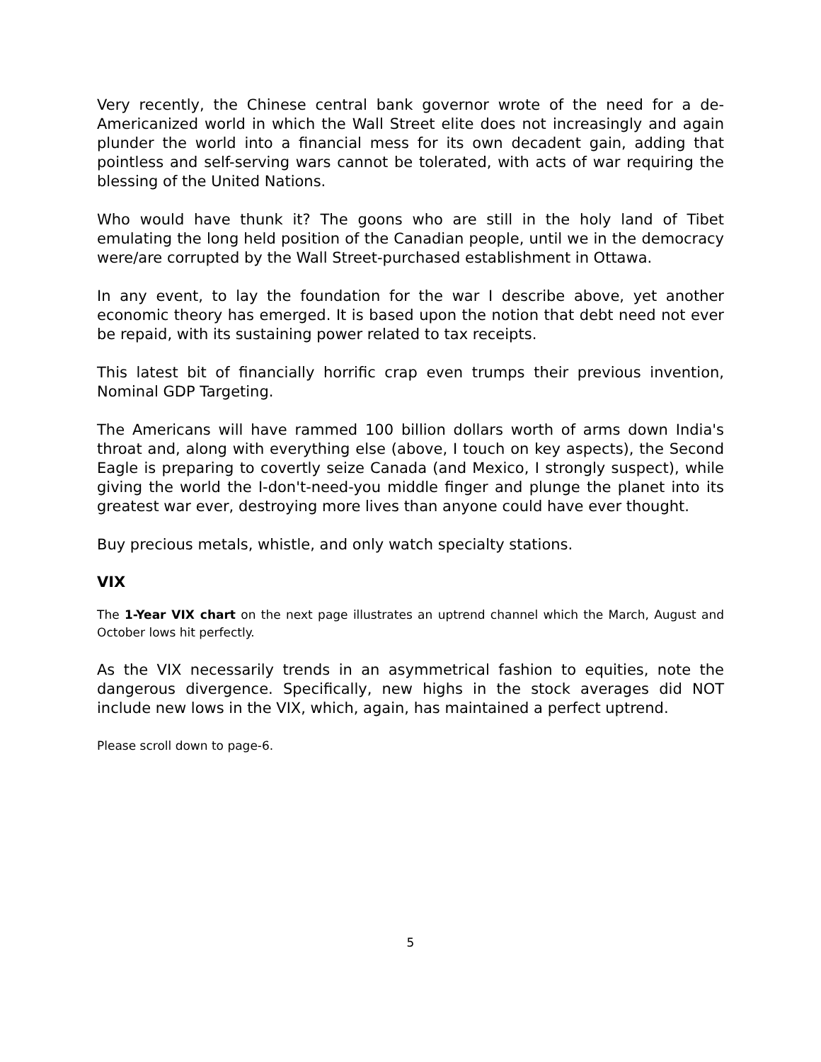Very recently, the Chinese central bank governor wrote of the need for a de-Americanized world in which the Wall Street elite does not increasingly and again plunder the world into a financial mess for its own decadent gain, adding that pointless and self-serving wars cannot be tolerated, with acts of war requiring the blessing of the United Nations.
Who would have thunk it? The goons who are still in the holy land of Tibet emulating the long held position of the Canadian people, until we in the democracy were/are corrupted by the Wall Street-purchased establishment in Ottawa.
In any event, to lay the foundation for the war I describe above, yet another economic theory has emerged. It is based upon the notion that debt need not ever be repaid, with its sustaining power related to tax receipts.
This latest bit of financially horrific crap even trumps their previous invention, Nominal GDP Targeting.
The Americans will have rammed 100 billion dollars worth of arms down India's throat and, along with everything else (above, I touch on key aspects), the Second Eagle is preparing to covertly seize Canada (and Mexico, I strongly suspect), while giving the world the I-don't-need-you middle finger and plunge the planet into its greatest war ever, destroying more lives than anyone could have ever thought.
Buy precious metals, whistle, and only watch specialty stations.
VIX
The 1-Year VIX chart on the next page illustrates an uptrend channel which the March, August and October lows hit perfectly.
As the VIX necessarily trends in an asymmetrical fashion to equities, note the dangerous divergence. Specifically, new highs in the stock averages did NOT include new lows in the VIX, which, again, has maintained a perfect uptrend.
Please scroll down to page-6.
5